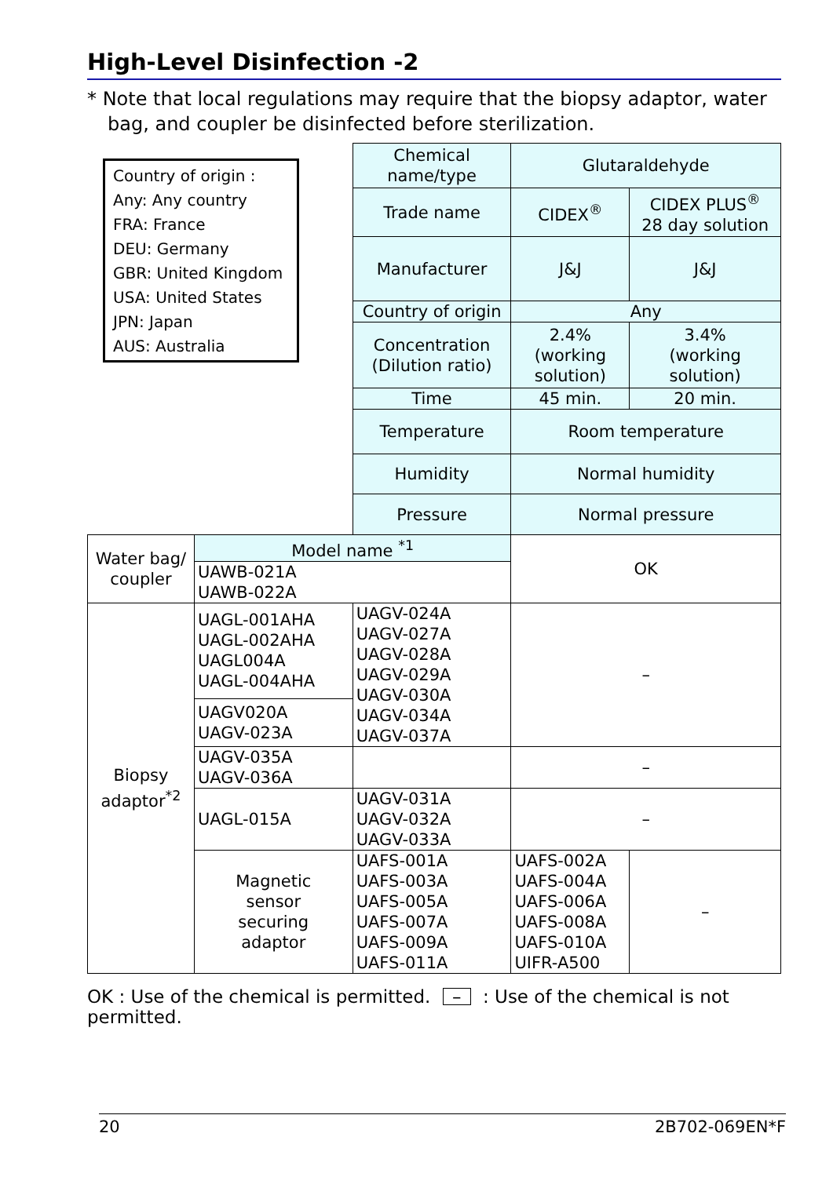High-Level Disinfection -2
* Note that local regulations may require that the biopsy adaptor, water bag, and coupler be disinfected before sterilization.
Country of origin :
Any: Any country
FRA: France
DEU: Germany
GBR: United Kingdom
USA: United States
JPN: Japan
AUS: Australia
| | | Chemical name/type | Glutaraldehyde | |
| | | Trade name | CIDEX<sup>®</sup> | CIDEX PLUS<sup>®</sup> 28 day solution |
| | | Manufacturer | J&J | J&J |
| | | Country of origin | Any | |
| | | Concentration (Dilution ratio) | 2.4% (working solution) | 3.4% (working solution) |
| | | Time | 45 min. | 20 min. |
| | | Temperature | Room temperature | |
| | | Humidity | Normal humidity | |
| | | Pressure | Normal pressure | |
| Water bag/ coupler | Model name <sup>*1</sup> | | OK | |
| | UAWB-021A UAWB-022A | | | |
| Biopsy adaptor<sup>*2</sup> | UAGL-001AHA UAGL-002AHA UAGL004A UAGL-004AHA | UAGV-024A UAGV-027A UAGV-028A UAGV-029A UAGV-030A UAGV-034A UAGV-037A | – | |
| | UAGV020A UAGV-023A | | | |
| | UAGV-035A UAGV-036A | | – | |
| | UAGL-015A | UAGV-031A UAGV-032A UAGV-033A | – | |
| | Magnetic sensor securing adaptor | UAFS-001A UAFS-003A UAFS-005A UAFS-007A UAFS-009A UAFS-011A | UAFS-002A UAFS-004A UAFS-006A UAFS-008A UAFS-010A UIFR-A500 | – |
OK : Use of the chemical is permitted. – : Use of the chemical is not permitted.
20 2B702-069EN*F